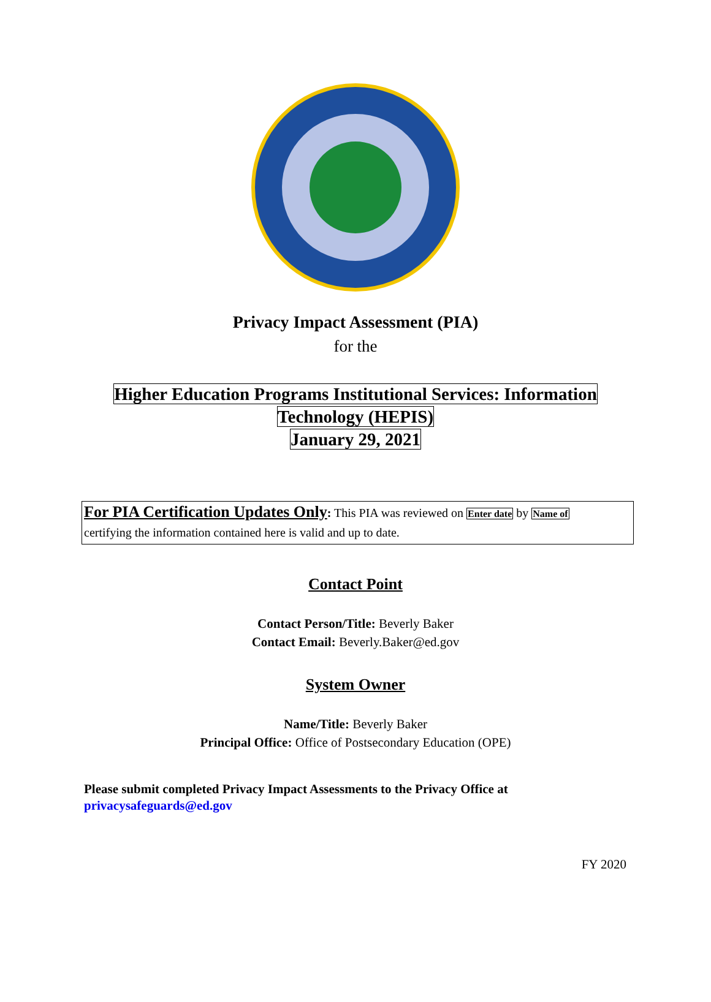Privacy Impact Assessment (PIA)
for the
Higher Education Programs Institutional Services: Information
Technology (HEPIS)
January 29, 2021
For PIA Certification Updates Only: This PIA was reviewed on Enter date by Name of
certifying the information contained here is valid and up to date.
Contact Point
Contact Person/Title: Beverly Baker
Contact Email: Beverly.Baker@ed.gov
System Owner
Name/Title: Beverly Baker
Principal Office: Office of Postsecondary Education (OPE)
Please submit completed Privacy Impact Assessments to the Privacy Office at
privacysafeguards@ed.gov
FY 2020